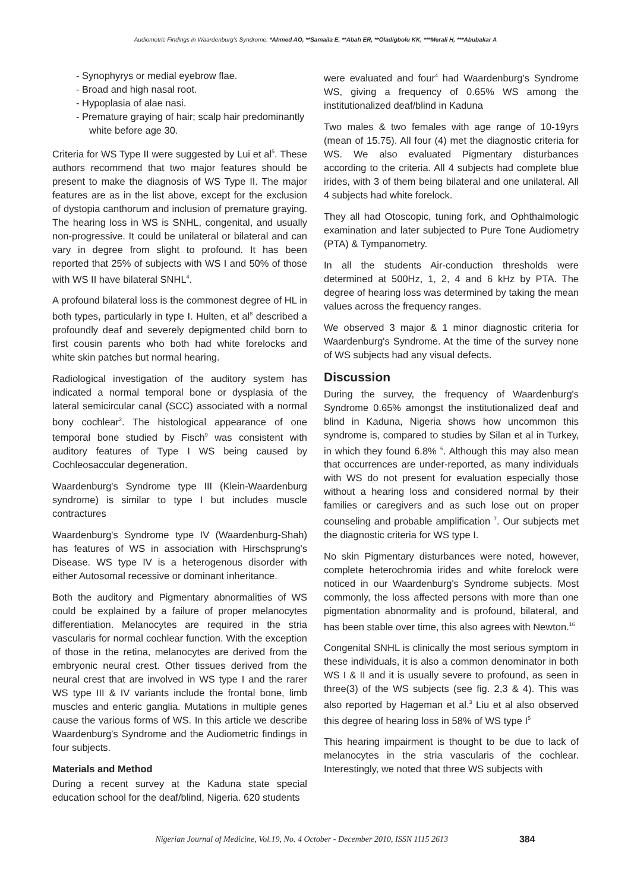Audiometric Findings in Waardenburg's Syndrome: *Ahmed AO, **Samaila E, **Abah ER, **Oladigbolu KK, ***Merali H, ***Abubakar A
- Synophyrys or medial eyebrow flae.
- Broad and high nasal root.
- Hypoplasia of alae nasi.
- Premature graying of hair; scalp hair predominantly white before age 30.
Criteria for WS Type II were suggested by Lui et al<sup>5</sup>. These authors recommend that two major features should be present to make the diagnosis of WS Type II. The major features are as in the list above, except for the exclusion of dystopia canthorum and inclusion of premature graying. The hearing loss in WS is SNHL, congenital, and usually non-progressive. It could be unilateral or bilateral and can vary in degree from slight to profound. It has been reported that 25% of subjects with WS I and 50% of those with WS II have bilateral SNHL<sup>4</sup>.
A profound bilateral loss is the commonest degree of HL in both types, particularly in type I. Hulten, et al<sup>8</sup> described a profoundly deaf and severely depigmented child born to first cousin parents who both had white forelocks and white skin patches but normal hearing.
Radiological investigation of the auditory system has indicated a normal temporal bone or dysplasia of the lateral semicircular canal (SCC) associated with a normal bony cochlear<sup>2</sup>. The histological appearance of one temporal bone studied by Fisch<sup>9</sup> was consistent with auditory features of Type I WS being caused by Cochleosaccular degeneration.
Waardenburg's Syndrome type III (Klein-Waardenburg syndrome) is similar to type I but includes muscle contractures
Waardenburg's Syndrome type IV (Waardenburg-Shah) has features of WS in association with Hirschsprung's Disease. WS type IV is a heterogenous disorder with either Autosomal recessive or dominant inheritance.
Both the auditory and Pigmentary abnormalities of WS could be explained by a failure of proper melanocytes differentiation. Melanocytes are required in the stria vascularis for normal cochlear function. With the exception of those in the retina, melanocytes are derived from the embryonic neural crest. Other tissues derived from the neural crest that are involved in WS type I and the rarer WS type III & IV variants include the frontal bone, limb muscles and enteric ganglia. Mutations in multiple genes cause the various forms of WS. In this article we describe Waardenburg's Syndrome and the Audiometric findings in four subjects.
Materials and Method
During a recent survey at the Kaduna state special education school for the deaf/blind, Nigeria. 620 students
were evaluated and four<sup>4</sup> had Waardenburg's Syndrome WS, giving a frequency of 0.65% WS among the institutionalized deaf/blind in Kaduna
Two males & two females with age range of 10-19yrs (mean of 15.75). All four (4) met the diagnostic criteria for WS. We also evaluated Pigmentary disturbances according to the criteria. All 4 subjects had complete blue irides, with 3 of them being bilateral and one unilateral. All 4 subjects had white forelock.
They all had Otoscopic, tuning fork, and Ophthalmologic examination and later subjected to Pure Tone Audiometry (PTA) & Tympanometry.
In all the students Air-conduction thresholds were determined at 500Hz, 1, 2, 4 and 6 kHz by PTA. The degree of hearing loss was determined by taking the mean values across the frequency ranges.
We observed 3 major & 1 minor diagnostic criteria for Waardenburg's Syndrome. At the time of the survey none of WS subjects had any visual defects.
Discussion
During the survey, the frequency of Waardenburg's Syndrome 0.65% amongst the institutionalized deaf and blind in Kaduna, Nigeria shows how uncommon this syndrome is, compared to studies by Silan et al in Turkey, in which they found 6.8% <sup>6</sup>. Although this may also mean that occurrences are under-reported, as many individuals with WS do not present for evaluation especially those without a hearing loss and considered normal by their families or caregivers and as such lose out on proper counseling and probable amplification <sup>7</sup>. Our subjects met the diagnostic criteria for WS type I.
No skin Pigmentary disturbances were noted, however, complete heterochromia irides and white forelock were noticed in our Waardenburg's Syndrome subjects. Most commonly, the loss affected persons with more than one pigmentation abnormality and is profound, bilateral, and has been stable over time, this also agrees with Newton.<sup>16</sup>
Congenital SNHL is clinically the most serious symptom in these individuals, it is also a common denominator in both WS I & II and it is usually severe to profound, as seen in three(3) of the WS subjects (see fig. 2,3 & 4). This was also reported by Hageman et al.<sup>3</sup> Liu et al also observed this degree of hearing loss in 58% of WS type I<sup>5</sup>
This hearing impairment is thought to be due to lack of melanocytes in the stria vascularis of the cochlear. Interestingly, we noted that three WS subjects with
Nigerian Journal of Medicine, Vol.19, No. 4 October - December 2010, ISSN 1115 2613 384